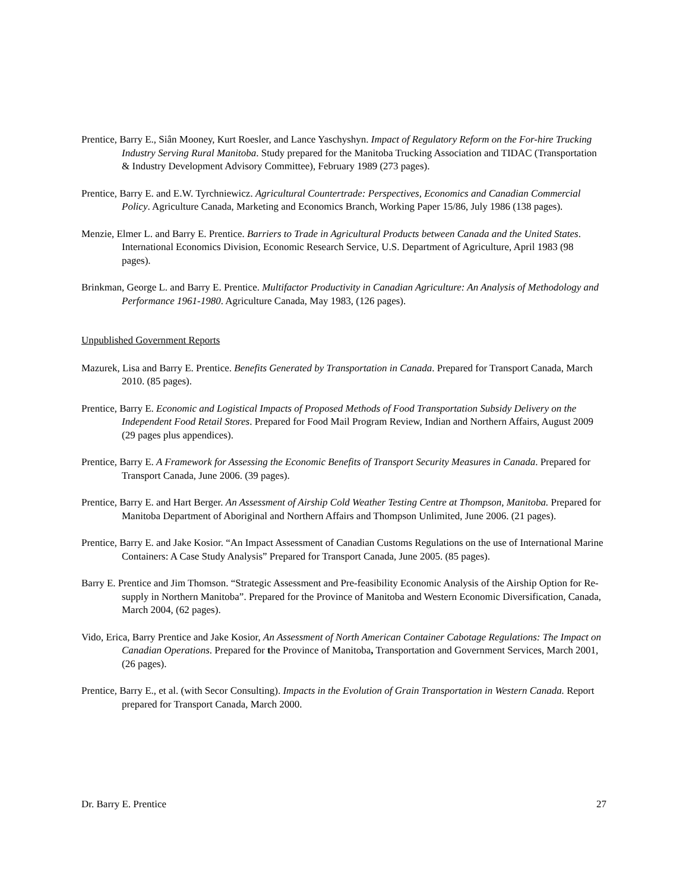Prentice, Barry E., Siân Mooney, Kurt Roesler, and Lance Yaschyshyn. Impact of Regulatory Reform on the For-hire Trucking Industry Serving Rural Manitoba. Study prepared for the Manitoba Trucking Association and TIDAC (Transportation & Industry Development Advisory Committee), February 1989 (273 pages).
Prentice, Barry E. and E.W. Tyrchniewicz. Agricultural Countertrade: Perspectives, Economics and Canadian Commercial Policy. Agriculture Canada, Marketing and Economics Branch, Working Paper 15/86, July 1986 (138 pages).
Menzie, Elmer L. and Barry E. Prentice. Barriers to Trade in Agricultural Products between Canada and the United States. International Economics Division, Economic Research Service, U.S. Department of Agriculture, April 1983 (98 pages).
Brinkman, George L. and Barry E. Prentice. Multifactor Productivity in Canadian Agriculture: An Analysis of Methodology and Performance 1961-1980. Agriculture Canada, May 1983, (126 pages).
Unpublished Government Reports
Mazurek, Lisa and Barry E. Prentice. Benefits Generated by Transportation in Canada. Prepared for Transport Canada, March 2010. (85 pages).
Prentice, Barry E. Economic and Logistical Impacts of Proposed Methods of Food Transportation Subsidy Delivery on the Independent Food Retail Stores. Prepared for Food Mail Program Review, Indian and Northern Affairs, August 2009 (29 pages plus appendices).
Prentice, Barry E. A Framework for Assessing the Economic Benefits of Transport Security Measures in Canada. Prepared for Transport Canada, June 2006. (39 pages).
Prentice, Barry E. and Hart Berger. An Assessment of Airship Cold Weather Testing Centre at Thompson, Manitoba. Prepared for Manitoba Department of Aboriginal and Northern Affairs and Thompson Unlimited, June 2006. (21 pages).
Prentice, Barry E. and Jake Kosior. “An Impact Assessment of Canadian Customs Regulations on the use of International Marine Containers: A Case Study Analysis” Prepared for Transport Canada, June 2005. (85 pages).
Barry E. Prentice and Jim Thomson. “Strategic Assessment and Pre-feasibility Economic Analysis of the Airship Option for Re-supply in Northern Manitoba”. Prepared for the Province of Manitoba and Western Economic Diversification, Canada, March 2004, (62 pages).
Vido, Erica, Barry Prentice and Jake Kosior, An Assessment of North American Container Cabotage Regulations: The Impact on Canadian Operations. Prepared for the Province of Manitoba, Transportation and Government Services, March 2001, (26 pages).
Prentice, Barry E., et al. (with Secor Consulting). Impacts in the Evolution of Grain Transportation in Western Canada. Report prepared for Transport Canada, March 2000.
Dr. Barry E. Prentice 27